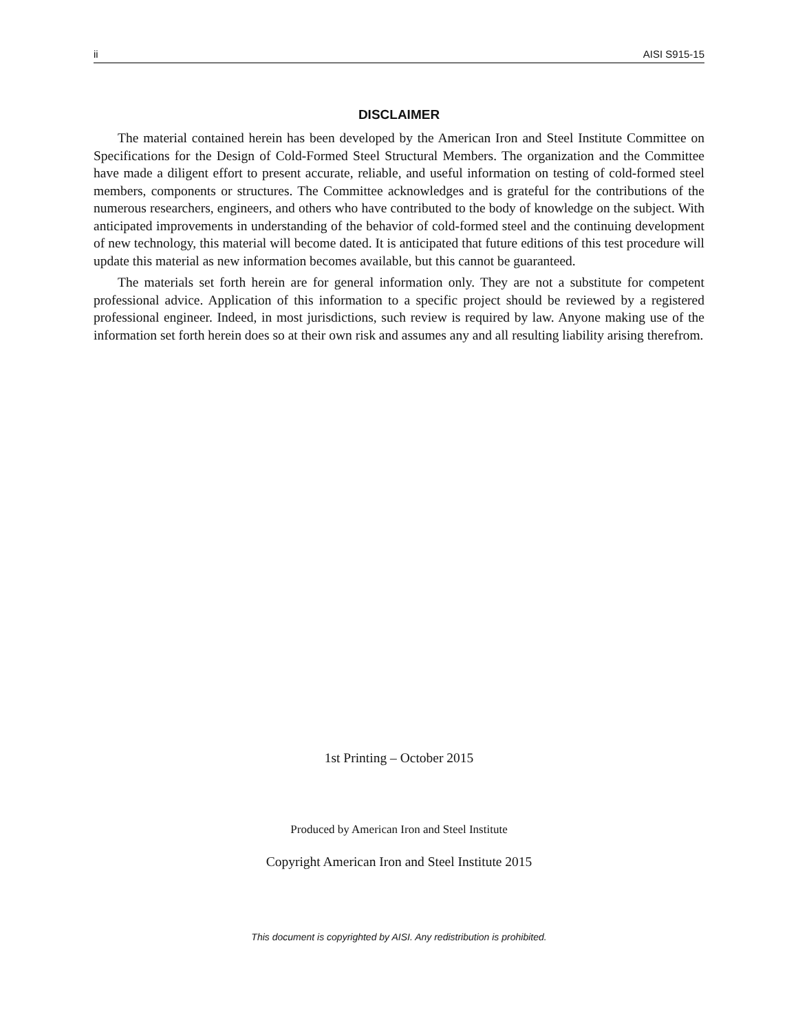ii AISI S915-15
DISCLAIMER
The material contained herein has been developed by the American Iron and Steel Institute Committee on Specifications for the Design of Cold-Formed Steel Structural Members. The organization and the Committee have made a diligent effort to present accurate, reliable, and useful information on testing of cold-formed steel members, components or structures. The Committee acknowledges and is grateful for the contributions of the numerous researchers, engineers, and others who have contributed to the body of knowledge on the subject. With anticipated improvements in understanding of the behavior of cold-formed steel and the continuing development of new technology, this material will become dated. It is anticipated that future editions of this test procedure will update this material as new information becomes available, but this cannot be guaranteed.
The materials set forth herein are for general information only. They are not a substitute for competent professional advice. Application of this information to a specific project should be reviewed by a registered professional engineer. Indeed, in most jurisdictions, such review is required by law. Anyone making use of the information set forth herein does so at their own risk and assumes any and all resulting liability arising therefrom.
1st Printing – October 2015
Produced by American Iron and Steel Institute
Copyright American Iron and Steel Institute 2015
This document is copyrighted by AISI. Any redistribution is prohibited.